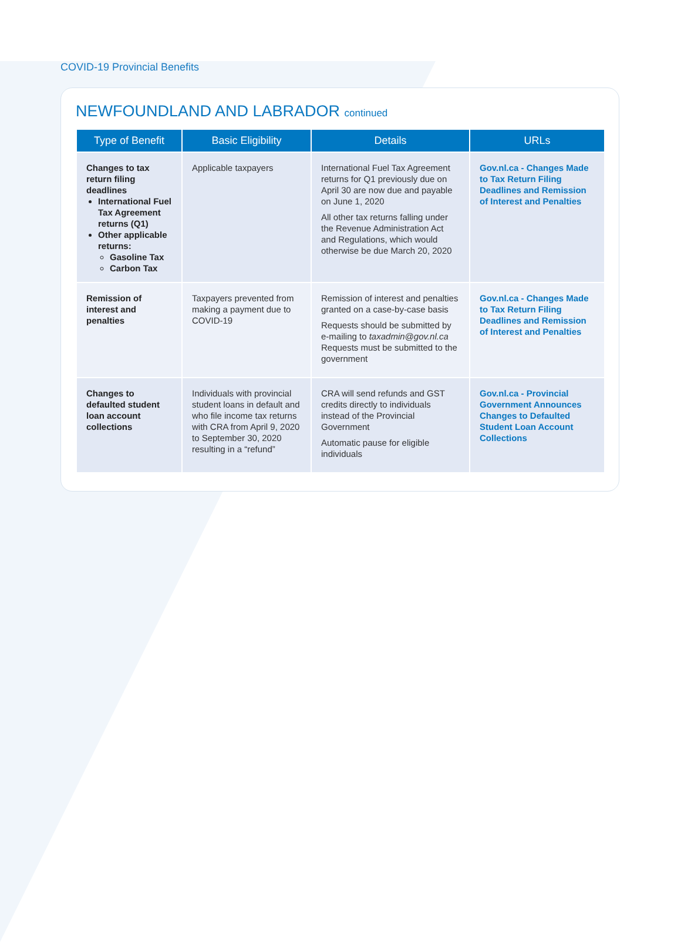COVID-19 Provincial Benefits
NEWFOUNDLAND AND LABRADOR continued
| Type of Benefit | Basic Eligibility | Details | URLs |
| --- | --- | --- | --- |
| Changes to tax return filing deadlines International Fuel Tax Agreement returns (Q1) Other applicable returns: Gasoline Tax Carbon Tax | Applicable taxpayers | International Fuel Tax Agreement returns for Q1 previously due on April 30 are now due and payable on June 1, 2020 All other tax returns falling under the Revenue Administration Act and Regulations, which would otherwise be due March 20, 2020 | Gov.nl.ca - Changes Made to Tax Return Filing Deadlines and Remission of Interest and Penalties |
| Remission of interest and penalties | Taxpayers prevented from making a payment due to COVID-19 | Remission of interest and penalties granted on a case-by-case basis Requests should be submitted by e-mailing to taxadmin@gov.nl.ca Requests must be submitted to the government | Gov.nl.ca - Changes Made to Tax Return Filing Deadlines and Remission of Interest and Penalties |
| Changes to defaulted student loan account collections | Individuals with provincial student loans in default and who file income tax returns with CRA from April 9, 2020 to September 30, 2020 resulting in a “refund” | CRA will send refunds and GST credits directly to individuals instead of the Provincial Government Automatic pause for eligible individuals | Gov.nl.ca - Provincial Government Announces Changes to Defaulted Student Loan Account Collections |